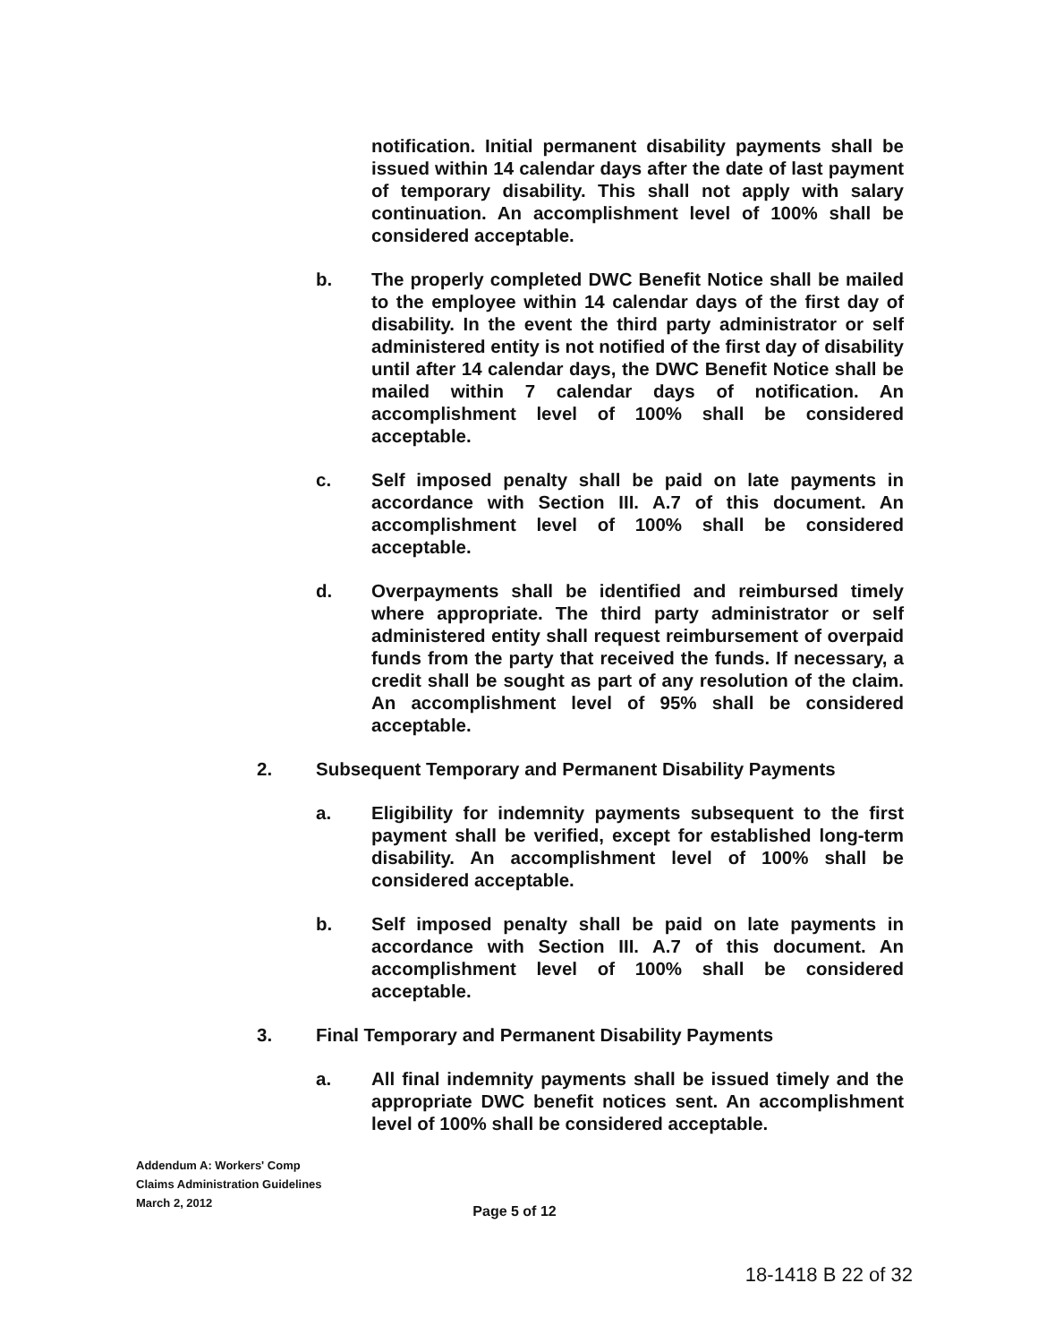notification. Initial permanent disability payments shall be issued within 14 calendar days after the date of last payment of temporary disability. This shall not apply with salary continuation. An accomplishment level of 100% shall be considered acceptable.
b. The properly completed DWC Benefit Notice shall be mailed to the employee within 14 calendar days of the first day of disability. In the event the third party administrator or self administered entity is not notified of the first day of disability until after 14 calendar days, the DWC Benefit Notice shall be mailed within 7 calendar days of notification. An accomplishment level of 100% shall be considered acceptable.
c. Self imposed penalty shall be paid on late payments in accordance with Section III. A.7 of this document. An accomplishment level of 100% shall be considered acceptable.
d. Overpayments shall be identified and reimbursed timely where appropriate. The third party administrator or self administered entity shall request reimbursement of overpaid funds from the party that received the funds. If necessary, a credit shall be sought as part of any resolution of the claim. An accomplishment level of 95% shall be considered acceptable.
2. Subsequent Temporary and Permanent Disability Payments
a. Eligibility for indemnity payments subsequent to the first payment shall be verified, except for established long-term disability. An accomplishment level of 100% shall be considered acceptable.
b. Self imposed penalty shall be paid on late payments in accordance with Section III. A.7 of this document. An accomplishment level of 100% shall be considered acceptable.
3. Final Temporary and Permanent Disability Payments
a. All final indemnity payments shall be issued timely and the appropriate DWC benefit notices sent. An accomplishment level of 100% shall be considered acceptable.
Addendum A: Workers' Comp
Claims Administration Guidelines
March 2, 2012
Page 5 of 12
18-1418 B 22 of 32